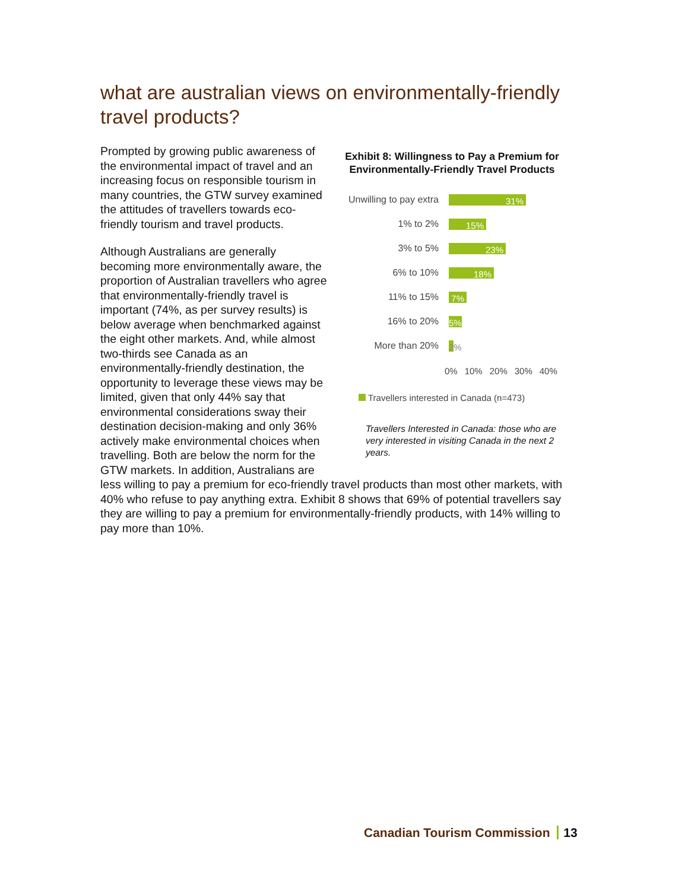what are australian views on environmentally-friendly travel products?
Exhibit 8: Willingness to Pay a Premium for Environmentally-Friendly Travel Products
Unwilling to pay extra
31%
1% to 2%
15%
3% to 5%
23%
6% to 10%
18%
11% to 15%
7%
16% to 20%
5%
More than 20%
2%
0% 10% 20% 30% 40%
Travellers interested in Canada (n=473)
Travellers Interested in Canada: those who are very interested in visiting Canada in the next 2 years.
Prompted by growing public awareness of the environmental impact of travel and an increasing focus on responsible tourism in many countries, the GTW survey examined the attitudes of travellers towards eco-friendly tourism and travel products.
Although Australians are generally becoming more environmentally aware, the proportion of Australian travellers who agree that environmentally-friendly travel is important (74%, as per survey results) is below average when benchmarked against the eight other markets. And, while almost two-thirds see Canada as an environmentally-friendly destination, the opportunity to leverage these views may be limited, given that only 44% say that environmental considerations sway their destination decision-making and only 36% actively make environmental choices when travelling. Both are below the norm for the GTW markets. In addition, Australians are less willing to pay a premium for eco-friendly travel products than most other markets, with 40% who refuse to pay anything extra. Exhibit 8 shows that 69% of potential travellers say they are willing to pay a premium for environmentally-friendly products, with 14% willing to pay more than 10%.
Canadian Tourism Commission 13